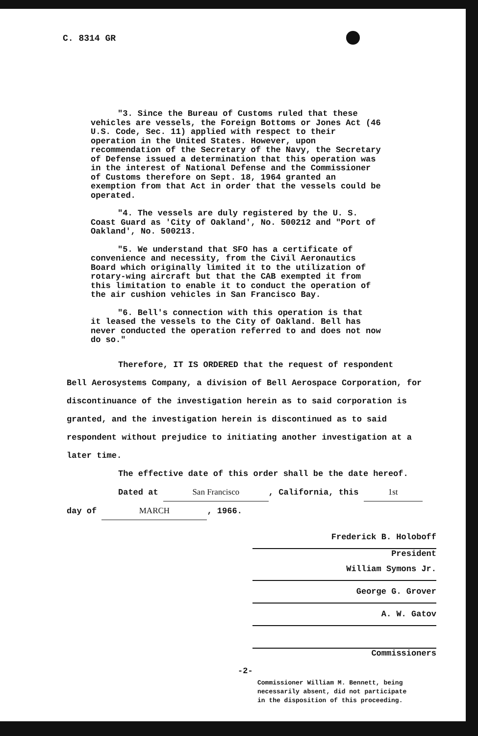C. 8314 GR
"3. Since the Bureau of Customs ruled that these
vehicles are vessels, the Foreign Bottoms or Jones Act (46 U.S. Code, Sec. 11) applied with respect to their operation in the United States. However, upon recommendation of the Secretary of the Navy, the Secretary of Defense issued a determination that this operation was in the interest of National Defense and the Commissioner of Customs therefore on Sept. 18, 1964 granted an exemption from that Act in order that the vessels could be operated.
"4. The vessels are duly registered by the U. S.
Coast Guard as 'City of Oakland', No. 500212 and "Port of Oakland', No. 500213.
"5. We understand that SFO has a certificate of
convenience and necessity, from the Civil Aeronautics Board which originally limited it to the utilization of rotary-wing aircraft but that the CAB exempted it from this limitation to enable it to conduct the operation of the air cushion vehicles in San Francisco Bay.
"6. Bell's connection with this operation is that
it leased the vessels to the City of Oakland. Bell has never conducted the operation referred to and does not now do so."
Therefore, IT IS ORDERED that the request of respondent
Bell Aerosystems Company, a division of Bell Aerospace Corporation, for discontinuance of the investigation herein as to said corporation is granted, and the investigation herein is discontinued as to said respondent without prejudice to initiating another investigation at a later time.
The effective date of this order shall be the date hereof.
Dated at San Francisco, California, this 1st
day of MARCH, 1966.
Frederick B. Holoboff
President
William Symons Jr.
George G. Grover
A. W. Gatov
Commissioners
-2-
Commissioner William M. Bennett, being
necessarily absent, did not participate
in the disposition of this proceeding.